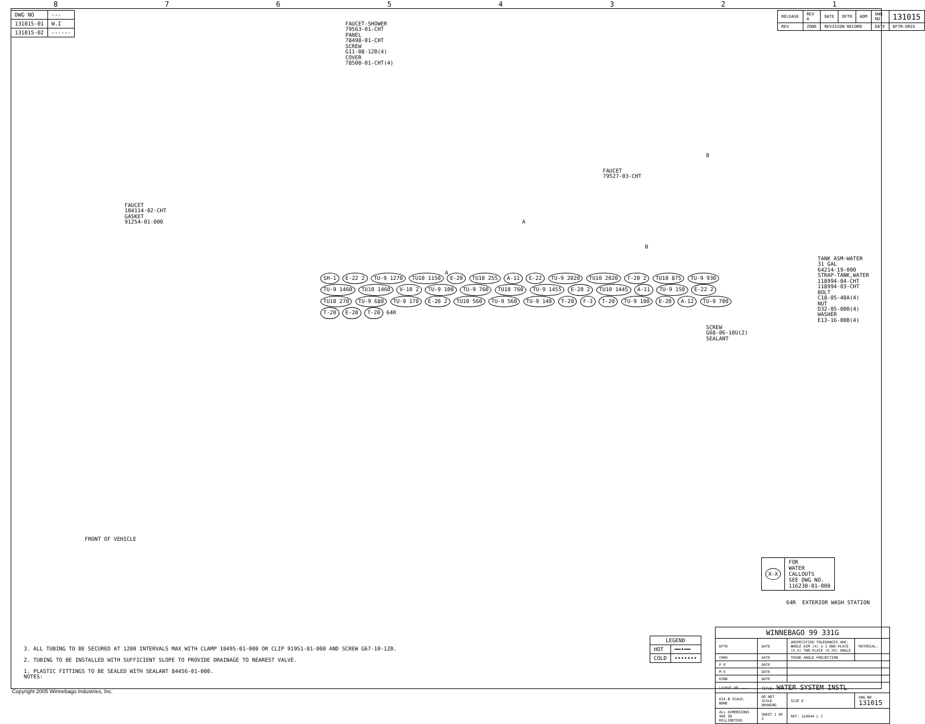87654321
| DWG NO | --- |
| 131015-01 | W.I |
| 131015-02 | ------ |
| RELEASE | REV A | DATE | DFTR | ADM | DWG NO | 131015 |
| REV | ZONE | REVISION RECORD | | | DATE | DFTR-ORIG |
FAUCET-SHOWER 79563-01-CHT PANEL 78498-01-CHT SCREW G11-08-12B(4) COVER 78500-01-CHT(4)
FAUCET 104114-02-CHT GASKET 91254-01-000
FAUCET 79527-03-CHT
TANK ASM-WATER 31 GAL 64214-19-000 STRAP-TANK,WATER 118994-04-CHT 118994-03-CHT BOLT C18-05-40A(4) NUT D32-05-00B(4) WASHER E13-16-00B(4)
SCREW G68-06-10U(2) SEALANT
FRONT OF VEHICLE
A
A
B
B
SH-1 E-22 2 TU-9 1270 TU10 1150 E-20 TU10 255 A-11 E-22 TU-9 2020 TU10 2020 T-20 2 TU10 875 TU-9 930 TU-9 1460 TU10 1460 V-10 2 TU-9 100 TU-9 760 TU10 760 TU-9 1455 E-20 2 TU10 1445 A-11 TU-9 150 E-22 2 TU10 270 TU-9 680 TU-9 170 E-20 2 TU10 560 TU-9 560 TU-9 140 T-20 F-3 T-20 TU-9 100 E-20 A-12 TU-9 700 T-20 E-20 T-20 64R
| X-X | FOR WATER CALLOUTS SEE DWG NO. 116230-01-000 |
64R EXTERIOR WASH STATION
3. ALL TUBING TO BE SECURED AT 1200 INTERVALS MAX WITH CLAMP 10495-01-000 OR CLIP 91951-01-000 AND SCREW G67-10-12B. 2. TUBING TO BE INSTALLED WITH SUFFICIENT SLOPE TO PROVIDE DRAINAGE TO NEAREST VALVE. 1. PLASTIC FITTINGS TO BE SEALED WITH SEALANT 84456-01-000. NOTES:
| LEGEND | |
| --- | --- |
| HOT | ━━•━━ |
| COLD | ••••••• |
| WINNEBAGO 99 331G | | | |
| DFTR | DATE | UNSPECIFIED TOLERANCES ARE: WHOLE DIM (X) ± 1 ONE-PLACE (X.X) TWO-PLACE (X.XX) ANGLE | MATERIAL: |
| CHKR | DATE | THIRD ANGLE PROJECTION | |
| P E | DATE | | |
| M E | DATE | | |
| DSNR | DATE | | |
| LAYOUT NO ---- | TITLE: WATER SYSTEM INSTL | | |
| DIA Ø SCALE: NONE | DO NOT SCALE DRAWING | SIZE E | DWG NO 131015 |
| ALL DIMENSIONS ARE IN MILLIMETERS | SHEET 1 OF 2 | REF: 124644 L I | |
Copyright 2005 Winnebago Industries, Inc.